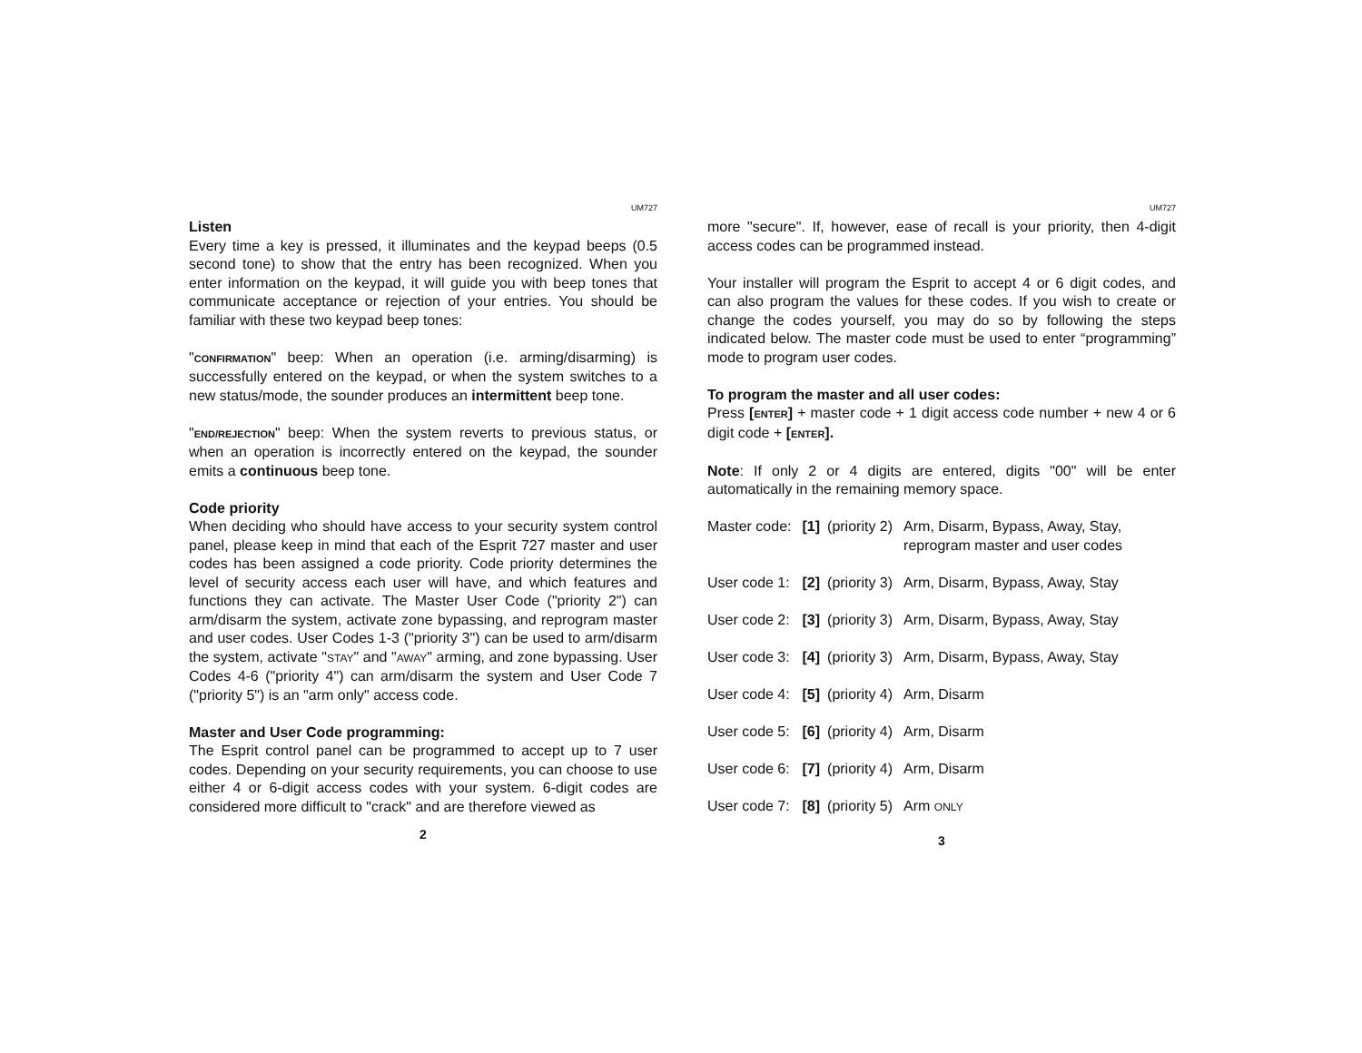UM727
Listen
Every time a key is pressed, it illuminates and the keypad beeps (0.5 second tone) to show that the entry has been recognized. When you enter information on the keypad, it will guide you with beep tones that communicate acceptance or rejection of your entries. You should be familiar with these two keypad beep tones:
"CONFIRMATION" beep: When an operation (i.e. arming/disarming) is successfully entered on the keypad, or when the system switches to a new status/mode, the sounder produces an intermittent beep tone.
"END/REJECTION" beep: When the system reverts to previous status, or when an operation is incorrectly entered on the keypad, the sounder emits a continuous beep tone.
Code priority
When deciding who should have access to your security system control panel, please keep in mind that each of the Esprit 727 master and user codes has been assigned a code priority. Code priority determines the level of security access each user will have, and which features and functions they can activate. The Master User Code ("priority 2") can arm/disarm the system, activate zone bypassing, and reprogram master and user codes. User Codes 1-3 ("priority 3") can be used to arm/disarm the system, activate "STAY" and "AWAY" arming, and zone bypassing. User Codes 4-6 ("priority 4") can arm/disarm the system and User Code 7 ("priority 5") is an "arm only" access code.
Master and User Code programming:
The Esprit control panel can be programmed to accept up to 7 user codes. Depending on your security requirements, you can choose to use either 4 or 6-digit access codes with your system. 6-digit codes are considered more difficult to "crack" and are therefore viewed as
2
UM727
more "secure". If, however, ease of recall is your priority, then 4-digit access codes can be programmed instead.
Your installer will program the Esprit to accept 4 or 6 digit codes, and can also program the values for these codes. If you wish to create or change the codes yourself, you may do so by following the steps indicated below. The master code must be used to enter “programming” mode to program user codes.
To program the master and all user codes:
Press [ENTER] + master code + 1 digit access code number + new 4 or 6 digit code + [ENTER].
Note: If only 2 or 4 digits are entered, digits "00" will be enter automatically in the remaining memory space.
| Master code: | [1] | (priority 2) | Arm, Disarm, Bypass, Away, Stay, reprogram master and user codes |
| User code 1: | [2] | (priority 3) | Arm, Disarm, Bypass, Away, Stay |
| User code 2: | [3] | (priority 3) | Arm, Disarm, Bypass, Away, Stay |
| User code 3: | [4] | (priority 3) | Arm, Disarm, Bypass, Away, Stay |
| User code 4: | [5] | (priority 4) | Arm, Disarm |
| User code 5: | [6] | (priority 4) | Arm, Disarm |
| User code 6: | [7] | (priority 4) | Arm, Disarm |
| User code 7: | [8] | (priority 5) | Arm ONLY |
3